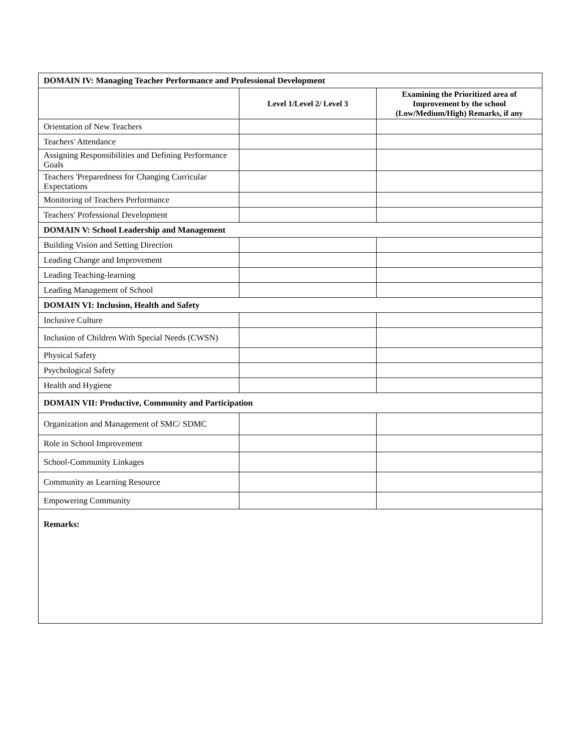| DOMAIN IV: Managing Teacher Performance and Professional Development | | |
| --- | --- | --- |
| | Level 1/Level 2/ Level 3 | Examining the Prioritized area of Improvement by the school (Low/Medium/High) Remarks, if any |
| Orientation of New Teachers | | |
| Teachers' Attendance | | |
| Assigning Responsibilities and Defining Performance Goals | | |
| Teachers 'Preparedness for Changing Curricular Expectations | | |
| Monitoring of Teachers Performance | | |
| Teachers' Professional Development | | |
| DOMAIN V: School Leadership and Management | | |
| Building Vision and Setting Direction | | |
| Leading Change and Improvement | | |
| Leading Teaching-learning | | |
| Leading Management of School | | |
| DOMAIN VI: Inclusion, Health and Safety | | |
| Inclusive Culture | | |
| Inclusion of Children With Special Needs (CWSN) | | |
| Physical Safety | | |
| Psychological Safety | | |
| Health and Hygiene | | |
| DOMAIN VII: Productive, Community and Participation | | |
| Organization and Management of SMC/ SDMC | | |
| Role in School Improvement | | |
| School-Community Linkages | | |
| Community as Learning Resource | | |
| Empowering Community | | |
| Remarks: | | |